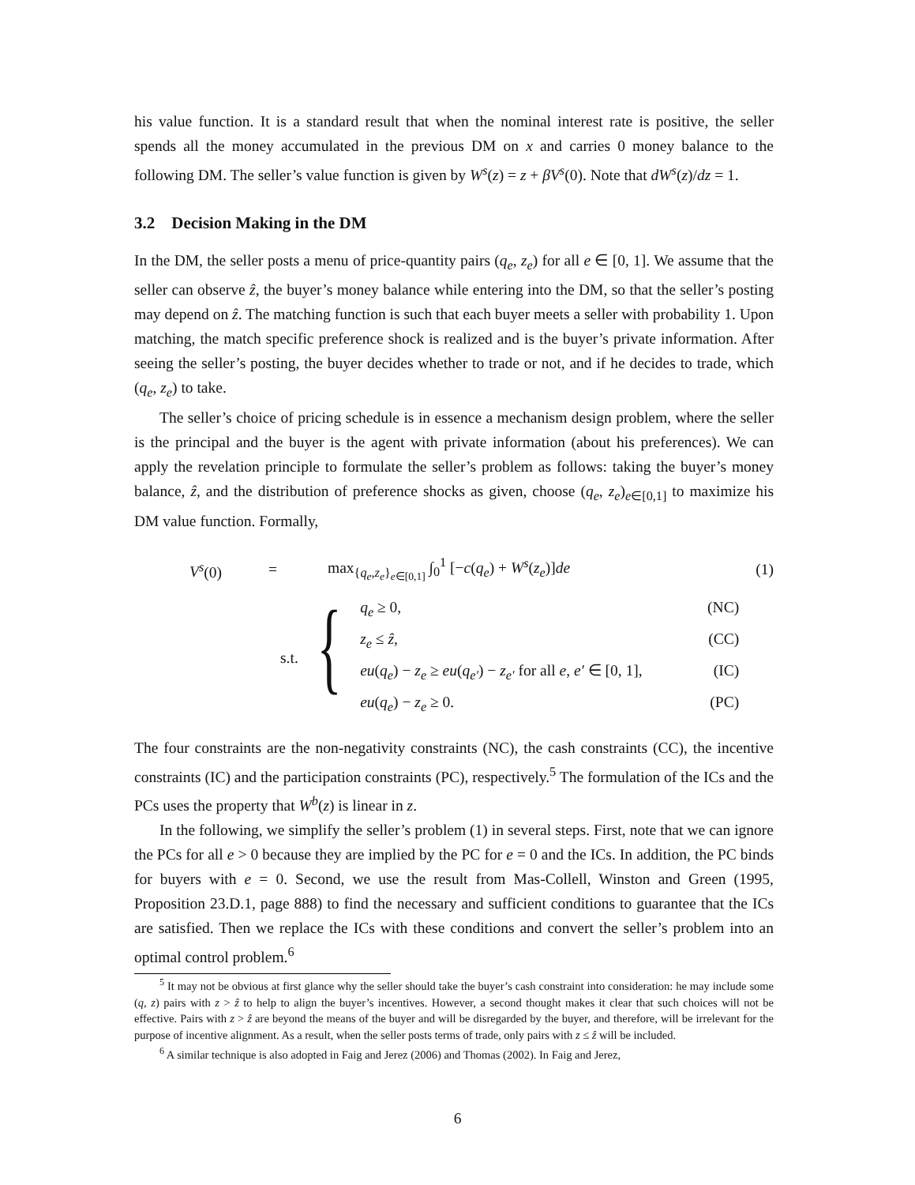his value function. It is a standard result that when the nominal interest rate is positive, the seller spends all the money accumulated in the previous DM on x and carries 0 money balance to the following DM. The seller’s value function is given by W<sup>s</sup>(z) = z + βV<sup>s</sup>(0). Note that dW<sup>s</sup>(z)/dz = 1.
3.2 Decision Making in the DM
In the DM, the seller posts a menu of price-quantity pairs (q<sub>e</sub>, z<sub>e</sub>) for all e ∈ [0, 1]. We assume that the seller can observe ẑ, the buyer’s money balance while entering into the DM, so that the seller’s posting may depend on ẑ. The matching function is such that each buyer meets a seller with probability 1. Upon matching, the match specific preference shock is realized and is the buyer’s private information. After seeing the seller’s posting, the buyer decides whether to trade or not, and if he decides to trade, which (q<sub>e</sub>, z<sub>e</sub>) to take.
The seller’s choice of pricing schedule is in essence a mechanism design problem, where the seller is the principal and the buyer is the agent with private information (about his preferences). We can apply the revelation principle to formulate the seller’s problem as follows: taking the buyer’s money balance, ẑ, and the distribution of preference shocks as given, choose (q<sub>e</sub>, z<sub>e</sub>)<sub>e∈[0,1]</sub> to maximize his DM value function. Formally,
V<sup>s</sup>(0) = max<sub>{q<sub>e</sub>,z<sub>e</sub>}<sub>e∈[0,1]</sub></sub> ∫<sub>0</sub><sup>1</sup> [−c(q<sub>e</sub>) + W<sup>s</sup>(z<sub>e</sub>)]de (1)
s.t. {
q<sub>e</sub> ≥ 0, (NC)
z<sub>e</sub> ≤ ẑ, (CC)
eu(q<sub>e</sub>) − z<sub>e</sub> ≥ eu(q<sub>e′</sub>) − z<sub>e′</sub> for all e, e′ ∈ [0, 1], (IC)
eu(q<sub>e</sub>) − z<sub>e</sub> ≥ 0. (PC)
The four constraints are the non-negativity constraints (NC), the cash constraints (CC), the incentive constraints (IC) and the participation constraints (PC), respectively.<sup>5</sup> The formulation of the ICs and the PCs uses the property that W<sup>b</sup>(z) is linear in z.
In the following, we simplify the seller’s problem (1) in several steps. First, note that we can ignore the PCs for all e > 0 because they are implied by the PC for e = 0 and the ICs. In addition, the PC binds for buyers with e = 0. Second, we use the result from Mas-Collell, Winston and Green (1995, Proposition 23.D.1, page 888) to find the necessary and sufficient conditions to guarantee that the ICs are satisfied. Then we replace the ICs with these conditions and convert the seller’s problem into an optimal control problem.<sup>6</sup>
<sup>5</sup> It may not be obvious at first glance why the seller should take the buyer’s cash constraint into consideration: he may include some (q, z) pairs with z > ẑ to help to align the buyer’s incentives. However, a second thought makes it clear that such choices will not be effective. Pairs with z > ẑ are beyond the means of the buyer and will be disregarded by the buyer, and therefore, will be irrelevant for the purpose of incentive alignment. As a result, when the seller posts terms of trade, only pairs with z ≤ ẑ will be included.
<sup>6</sup> A similar technique is also adopted in Faig and Jerez (2006) and Thomas (2002). In Faig and Jerez,
6